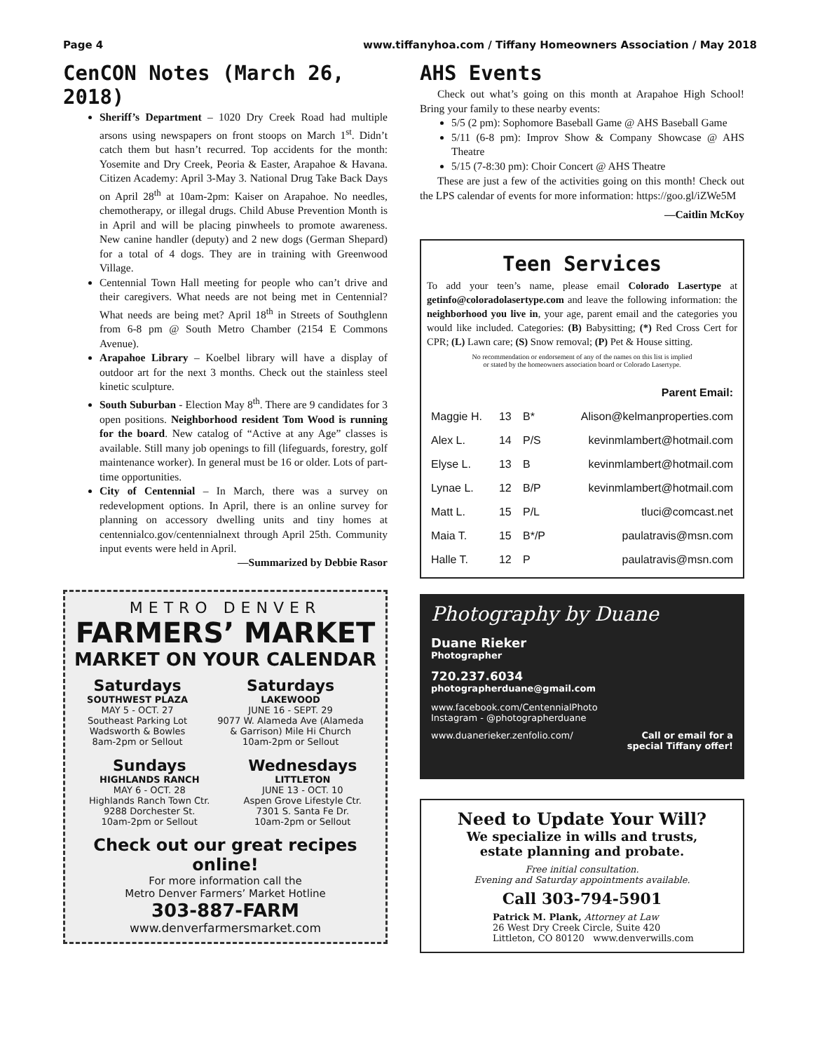Page 4 www.tiffanyhoa.com / Tiffany Homeowners Association / May 2018
CenCON Notes (March 26, 2018)
Sheriff’s Department – 1020 Dry Creek Road had multiple arsons using newspapers on front stoops on March 1<sup>st</sup>. Didn’t catch them but hasn’t recurred. Top accidents for the month: Yosemite and Dry Creek, Peoria & Easter, Arapahoe & Havana. Citizen Academy: April 3-May 3. National Drug Take Back Days on April 28<sup>th</sup> at 10am-2pm: Kaiser on Arapahoe. No needles, chemotherapy, or illegal drugs. Child Abuse Prevention Month is in April and will be placing pinwheels to promote awareness. New canine handler (deputy) and 2 new dogs (German Shepard) for a total of 4 dogs. They are in training with Greenwood Village.
Centennial Town Hall meeting for people who can’t drive and their caregivers. What needs are not being met in Centennial? What needs are being met? April 18<sup>th</sup> in Streets of Southglenn from 6-8 pm @ South Metro Chamber (2154 E Commons Avenue).
Arapahoe Library – Koelbel library will have a display of outdoor art for the next 3 months. Check out the stainless steel kinetic sculpture.
South Suburban - Election May 8<sup>th</sup>. There are 9 candidates for 3 open positions. Neighborhood resident Tom Wood is running for the board. New catalog of “Active at any Age” classes is available. Still many job openings to fill (lifeguards, forestry, golf maintenance worker). In general must be 16 or older. Lots of part-time opportunities.
City of Centennial – In March, there was a survey on redevelopment options. In April, there is an online survey for planning on accessory dwelling units and tiny homes at centennialco.gov/centennialnext through April 25th. Community input events were held in April.
—Summarized by Debbie Rasor
METRO DENVER
FARMERS’ MARKET
MARKET ON YOUR CALENDAR
Saturdays
SOUTHWEST PLAZA
MAY 5 - OCT. 27
Southeast Parking Lot
Wadsworth & Bowles
8am-2pm or Sellout
Saturdays
LAKEWOOD
JUNE 16 - SEPT. 29
9077 W. Alameda Ave (Alameda
& Garrison) Mile Hi Church
10am-2pm or Sellout
Sundays
HIGHLANDS RANCH
MAY 6 - OCT. 28
Highlands Ranch Town Ctr.
9288 Dorchester St.
10am-2pm or Sellout
Wednesdays
LITTLETON
JUNE 13 - OCT. 10
Aspen Grove Lifestyle Ctr.
7301 S. Santa Fe Dr.
10am-2pm or Sellout
Check out our great recipes online!
For more information call the
Metro Denver Farmers’ Market Hotline
303-887-FARM
www.denverfarmersmarket.com
AHS Events
Check out what’s going on this month at Arapahoe High School! Bring your family to these nearby events:
5/5 (2 pm): Sophomore Baseball Game @ AHS Baseball Game
5/11 (6-8 pm): Improv Show & Company Showcase @ AHS Theatre
5/15 (7-8:30 pm): Choir Concert @ AHS Theatre
These are just a few of the activities going on this month! Check out the LPS calendar of events for more information: https://goo.gl/iZWe5M
—Caitlin McKoy
Teen Services
To add your teen’s name, please email Colorado Lasertype at getinfo@coloradolasertype.com and leave the following information: the neighborhood you live in, your age, parent email and the categories you would like included. Categories: (B) Babysitting; (*) Red Cross Cert for CPR; (L) Lawn care; (S) Snow removal; (P) Pet & House sitting.
No recommendation or endorsement of any of the names on this list is implied
or stated by the homeowners association board or Colorado Lasertype.
| | | | Parent Email: |
| --- | --- | --- | --- |
| Maggie H. | 13 | B* | Alison@kelmanproperties.com |
| Alex L. | 14 | P/S | kevinmlambert@hotmail.com |
| Elyse L. | 13 | B | kevinmlambert@hotmail.com |
| Lynae L. | 12 | B/P | kevinmlambert@hotmail.com |
| Matt L. | 15 | P/L | tluci@comcast.net |
| Maia T. | 15 | B*/P | paulatravis@msn.com |
| Halle T. | 12 | P | paulatravis@msn.com |
Photography by Duane
Duane Rieker
Photographer
720.237.6034
photographerduane@gmail.com
www.facebook.com/CentennialPhoto
Instagram - @photographerduane
www.duanerieker.zenfolio.com/ Call or email for a
special Tiffany offer!
Need to Update Your Will?
We specialize in wills and trusts,
estate planning and probate.
Free initial consultation.
Evening and Saturday appointments available.
Call 303-794-5901
Patrick M. Plank, Attorney at Law
26 West Dry Creek Circle, Suite 420
Littleton, CO 80120 www.denverwills.com